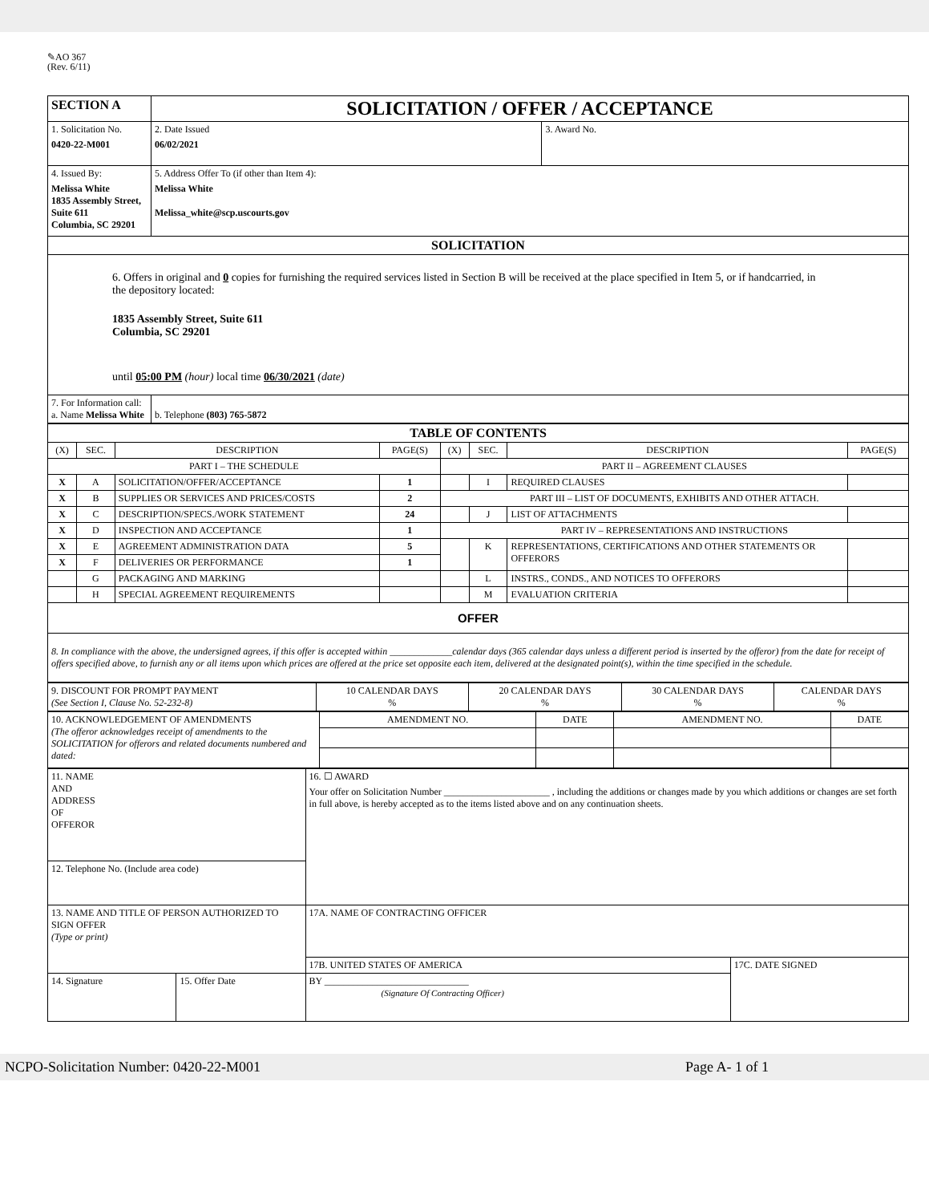✎AO 367
(Rev. 6/11)
| SECTION A | SOLICITATION / OFFER / ACCEPTANCE | |
| 1. Solicitation No. 0420-22-M001 | 2. Date Issued 06/02/2021 | 3. Award No. |
| 4. Issued By: Melissa White 1835 Assembly Street, Suite 611 Columbia, SC 29201 | 5. Address Offer To (if other than Item 4): Melissa White Melissa_white@scp.uscourts.gov | |
| SOLICITATION | | |
| 6. Offers in original and 0 copies for furnishing the required services listed in Section B will be received at the place specified in Item 5, or if handcarried, in the depository located: 1835 Assembly Street, Suite 611 Columbia, SC 29201 until 05:00 PM (hour) local time 06/30/2021 (date) | | |
| 7. For Information call: a. Name Melissa White | b. Telephone (803) 765-5872 | |
| TABLE OF CONTENTS | | | | | | | |
| (X) | SEC. | DESCRIPTION | PAGE(S) | (X) | SEC. | DESCRIPTION | PAGE(S) |
| PART I – THE SCHEDULE | | | | PART II – AGREEMENT CLAUSES | | | |
| X | A | SOLICITATION/OFFER/ACCEPTANCE | 1 | | I | REQUIRED CLAUSES | |
| X | B | SUPPLIES OR SERVICES AND PRICES/COSTS | 2 | PART III – LIST OF DOCUMENTS, EXHIBITS AND OTHER ATTACH. | | | |
| X | C | DESCRIPTION/SPECS./WORK STATEMENT | 24 | | J | LIST OF ATTACHMENTS | |
| X | D | INSPECTION AND ACCEPTANCE | 1 | PART IV – REPRESENTATIONS AND INSTRUCTIONS | | | |
| X | E | AGREEMENT ADMINISTRATION DATA | 5 | | K | REPRESENTATIONS, CERTIFICATIONS AND OTHER STATEMENTS OR OFFERORS | |
| X | F | DELIVERIES OR PERFORMANCE | 1 | | | | |
| | G | PACKAGING AND MARKING | | | L | INSTRS., CONDS., AND NOTICES TO OFFERORS | |
| | H | SPECIAL AGREEMENT REQUIREMENTS | | | M | EVALUATION CRITERIA | |
| OFFER | | | | | | | |
| 8. In compliance with the above, the undersigned agrees, if this offer is accepted within _____________calendar days (365 calendar days unless a different period is inserted by the offeror) from the date for receipt of offers specified above, to furnish any or all items upon which prices are offered at the price set opposite each item, delivered at the designated point(s), within the time specified in the schedule. | | | | | | | |
| 9. DISCOUNT FOR PROMPT PAYMENT (See Section I, Clause No. 52-232-8) | 10 CALENDAR DAYS % | 20 CALENDAR DAYS % | 30 CALENDAR DAYS % | CALENDAR DAYS % |
| 10. ACKNOWLEDGEMENT OF AMENDMENTS (The offeror acknowledges receipt of amendments to the SOLICITATION for offerors and related documents numbered and dated: | AMENDMENT NO. | DATE | AMENDMENT NO. | DATE |
| 11. NAME AND ADDRESS OF OFFEROR | | 16. ☐ AWARD Your offer on Solicitation Number ______________________ , including the additions or changes made by you which additions or changes are set forth in full above, is hereby accepted as to the items listed above and on any continuation sheets. | |
| 12. Telephone No. (Include area code) | | | |
| 13. NAME AND TITLE OF PERSON AUTHORIZED TO SIGN OFFER (Type or print) | | 17A. NAME OF CONTRACTING OFFICER | |
| | | 17B. UNITED STATES OF AMERICA | 17C. DATE SIGNED |
| 14. Signature | 15. Offer Date | BY ______________________________ (Signature Of Contracting Officer) | |
NCPO-Solicitation Number: 0420-22-M001 Page A- 1 of 1